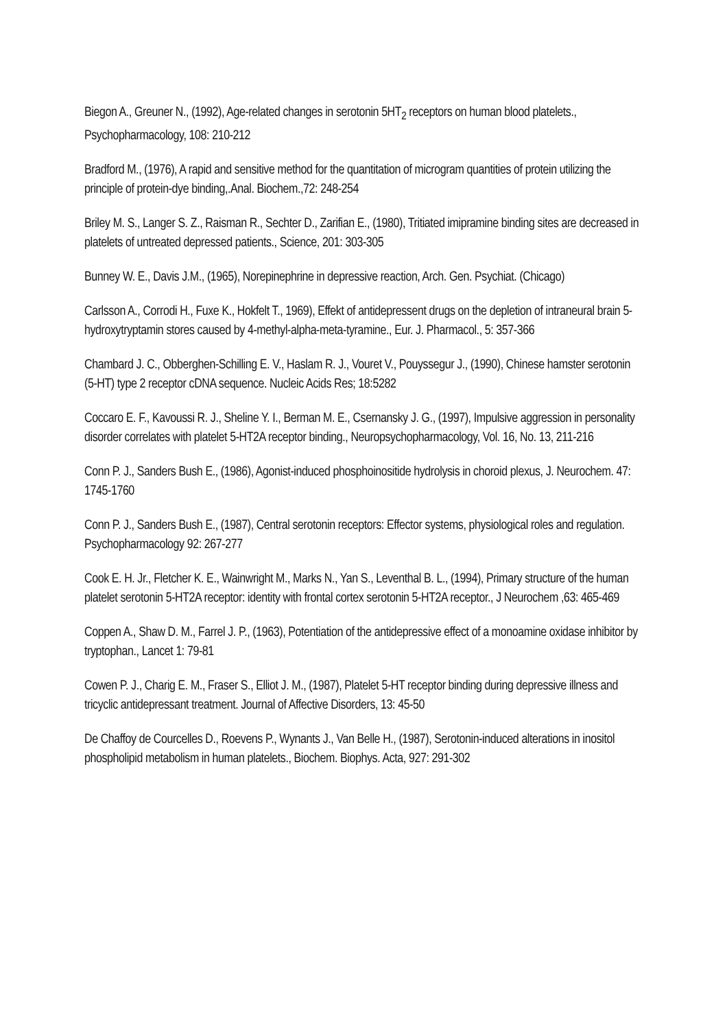Biegon A., Greuner N., (1992), Age-related changes in serotonin 5HT<sub>2</sub> receptors on human blood platelets., Psychopharmacology, 108: 210-212
Bradford M., (1976), A rapid and sensitive method for the quantitation of microgram quantities of protein utilizing the principle of protein-dye binding,.Anal. Biochem.,72: 248-254
Briley M. S., Langer S. Z., Raisman R., Sechter D., Zarifian E., (1980), Tritiated imipramine binding sites are decreased in platelets of untreated depressed patients., Science, 201: 303-305
Bunney W. E., Davis J.M., (1965), Norepinephrine in depressive reaction, Arch. Gen. Psychiat. (Chicago)
Carlsson A., Corrodi H., Fuxe K., Hokfelt T., 1969), Effekt of antidepressent drugs on the depletion of intraneural brain 5-hydroxytryptamin stores caused by 4-methyl-alpha-meta-tyramine., Eur. J. Pharmacol., 5: 357-366
Chambard J. C., Obberghen-Schilling E. V., Haslam R. J., Vouret V., Pouyssegur J., (1990), Chinese hamster serotonin (5-HT) type 2 receptor cDNA sequence. Nucleic Acids Res; 18:5282
Coccaro E. F., Kavoussi R. J., Sheline Y. I., Berman M. E., Csernansky J. G., (1997), Impulsive aggression in personality disorder correlates with platelet 5-HT2A receptor binding., Neuropsychopharmacology, Vol. 16, No. 13, 211-216
Conn P. J., Sanders Bush E., (1986), Agonist-induced phosphoinositide hydrolysis in choroid plexus, J. Neurochem. 47: 1745-1760
Conn P. J., Sanders Bush E., (1987), Central serotonin receptors: Effector systems, physiological roles and regulation. Psychopharmacology 92: 267-277
Cook E. H. Jr., Fletcher K. E., Wainwright M., Marks N., Yan S., Leventhal B. L., (1994), Primary structure of the human platelet serotonin 5-HT2A receptor: identity with frontal cortex serotonin 5-HT2A receptor., J Neurochem ,63: 465-469
Coppen A., Shaw D. M., Farrel J. P., (1963), Potentiation of the antidepressive effect of a monoamine oxidase inhibitor by tryptophan., Lancet 1: 79-81
Cowen P. J., Charig E. M., Fraser S., Elliot J. M., (1987), Platelet 5-HT receptor binding during depressive illness and tricyclic antidepressant treatment. Journal of Affective Disorders, 13: 45-50
De Chaffoy de Courcelles D., Roevens P., Wynants J., Van Belle H., (1987), Serotonin-induced alterations in inositol phospholipid metabolism in human platelets., Biochem. Biophys. Acta, 927: 291-302